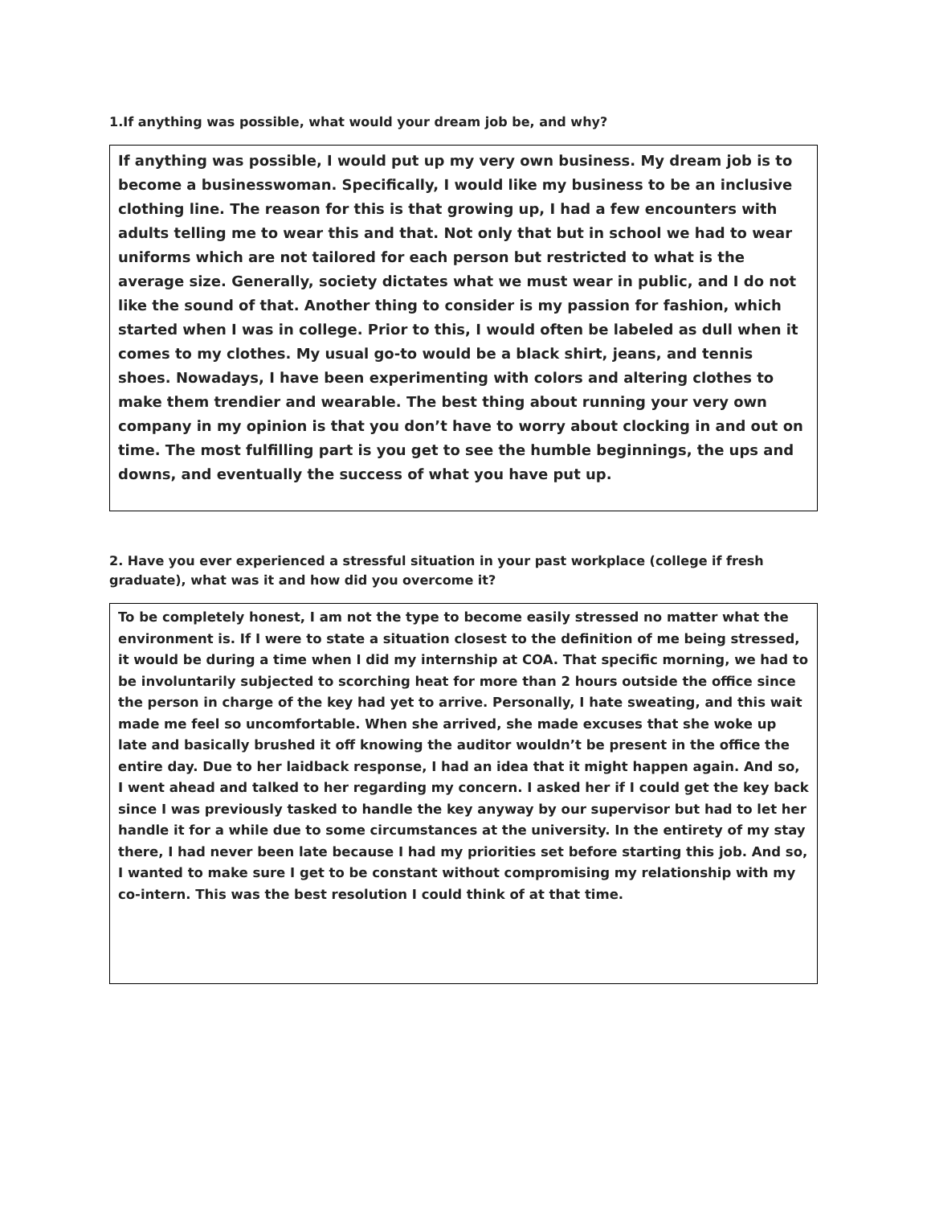1.If anything was possible, what would your dream job be, and why?
If anything was possible, I would put up my very own business. My dream job is to become a businesswoman. Specifically, I would like my business to be an inclusive clothing line. The reason for this is that growing up, I had a few encounters with adults telling me to wear this and that. Not only that but in school we had to wear uniforms which are not tailored for each person but restricted to what is the average size. Generally, society dictates what we must wear in public, and I do not like the sound of that. Another thing to consider is my passion for fashion, which started when I was in college. Prior to this, I would often be labeled as dull when it comes to my clothes. My usual go-to would be a black shirt, jeans, and tennis shoes. Nowadays, I have been experimenting with colors and altering clothes to make them trendier and wearable. The best thing about running your very own company in my opinion is that you don’t have to worry about clocking in and out on time. The most fulfilling part is you get to see the humble beginnings, the ups and downs, and eventually the success of what you have put up.
2. Have you ever experienced a stressful situation in your past workplace (college if fresh graduate), what was it and how did you overcome it?
To be completely honest, I am not the type to become easily stressed no matter what the environment is. If I were to state a situation closest to the definition of me being stressed, it would be during a time when I did my internship at COA. That specific morning, we had to be involuntarily subjected to scorching heat for more than 2 hours outside the office since the person in charge of the key had yet to arrive. Personally, I hate sweating, and this wait made me feel so uncomfortable. When she arrived, she made excuses that she woke up late and basically brushed it off knowing the auditor wouldn’t be present in the office the entire day. Due to her laidback response, I had an idea that it might happen again. And so, I went ahead and talked to her regarding my concern. I asked her if I could get the key back since I was previously tasked to handle the key anyway by our supervisor but had to let her handle it for a while due to some circumstances at the university. In the entirety of my stay there, I had never been late because I had my priorities set before starting this job. And so, I wanted to make sure I get to be constant without compromising my relationship with my co-intern. This was the best resolution I could think of at that time.